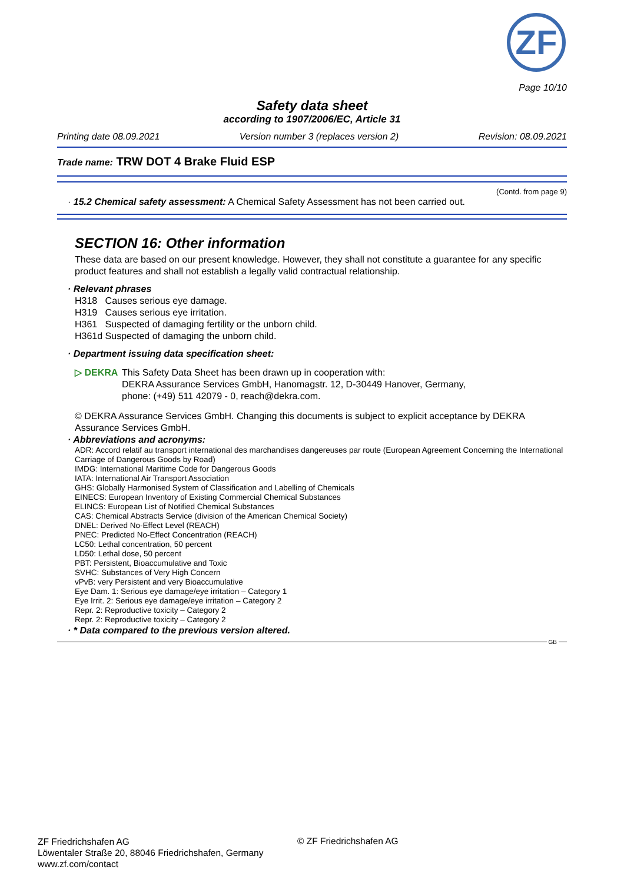ZF
Page 10/10
Safety data sheet
according to 1907/2006/EC, Article 31
Printing date 08.09.2021 Version number 3 (replaces version 2) Revision: 08.09.2021
Trade name: TRW DOT 4 Brake Fluid ESP
(Contd. from page 9)
· 15.2 Chemical safety assessment: A Chemical Safety Assessment has not been carried out.
SECTION 16: Other information
These data are based on our present knowledge. However, they shall not constitute a guarantee for any specific product features and shall not establish a legally valid contractual relationship.
· Relevant phrases
H318 Causes serious eye damage.
H319 Causes serious eye irritation.
H361 Suspected of damaging fertility or the unborn child.
H361d Suspected of damaging the unborn child.
· Department issuing data specification sheet:
▷ DEKRA
This Safety Data Sheet has been drawn up in cooperation with:
DEKRA Assurance Services GmbH, Hanomagstr. 12, D-30449 Hanover, Germany,
phone: (+49) 511 42079 - 0, reach@dekra.com.
© DEKRA Assurance Services GmbH. Changing this documents is subject to explicit acceptance by DEKRA Assurance Services GmbH.
· Abbreviations and acronyms:
ADR: Accord relatif au transport international des marchandises dangereuses par route (European Agreement Concerning the International Carriage of Dangerous Goods by Road)
IMDG: International Maritime Code for Dangerous Goods
IATA: International Air Transport Association
GHS: Globally Harmonised System of Classification and Labelling of Chemicals
EINECS: European Inventory of Existing Commercial Chemical Substances
ELINCS: European List of Notified Chemical Substances
CAS: Chemical Abstracts Service (division of the American Chemical Society)
DNEL: Derived No-Effect Level (REACH)
PNEC: Predicted No-Effect Concentration (REACH)
LC50: Lethal concentration, 50 percent
LD50: Lethal dose, 50 percent
PBT: Persistent, Bioaccumulative and Toxic
SVHC: Substances of Very High Concern
vPvB: very Persistent and very Bioaccumulative
Eye Dam. 1: Serious eye damage/eye irritation – Category 1
Eye Irrit. 2: Serious eye damage/eye irritation – Category 2
Repr. 2: Reproductive toxicity – Category 2
Repr. 2: Reproductive toxicity – Category 2
· * Data compared to the previous version altered.
GB
ZF Friedrichshafen AG
Löwentaler Straße 20, 88046 Friedrichshafen, Germany
www.zf.com/contact
© ZF Friedrichshafen AG